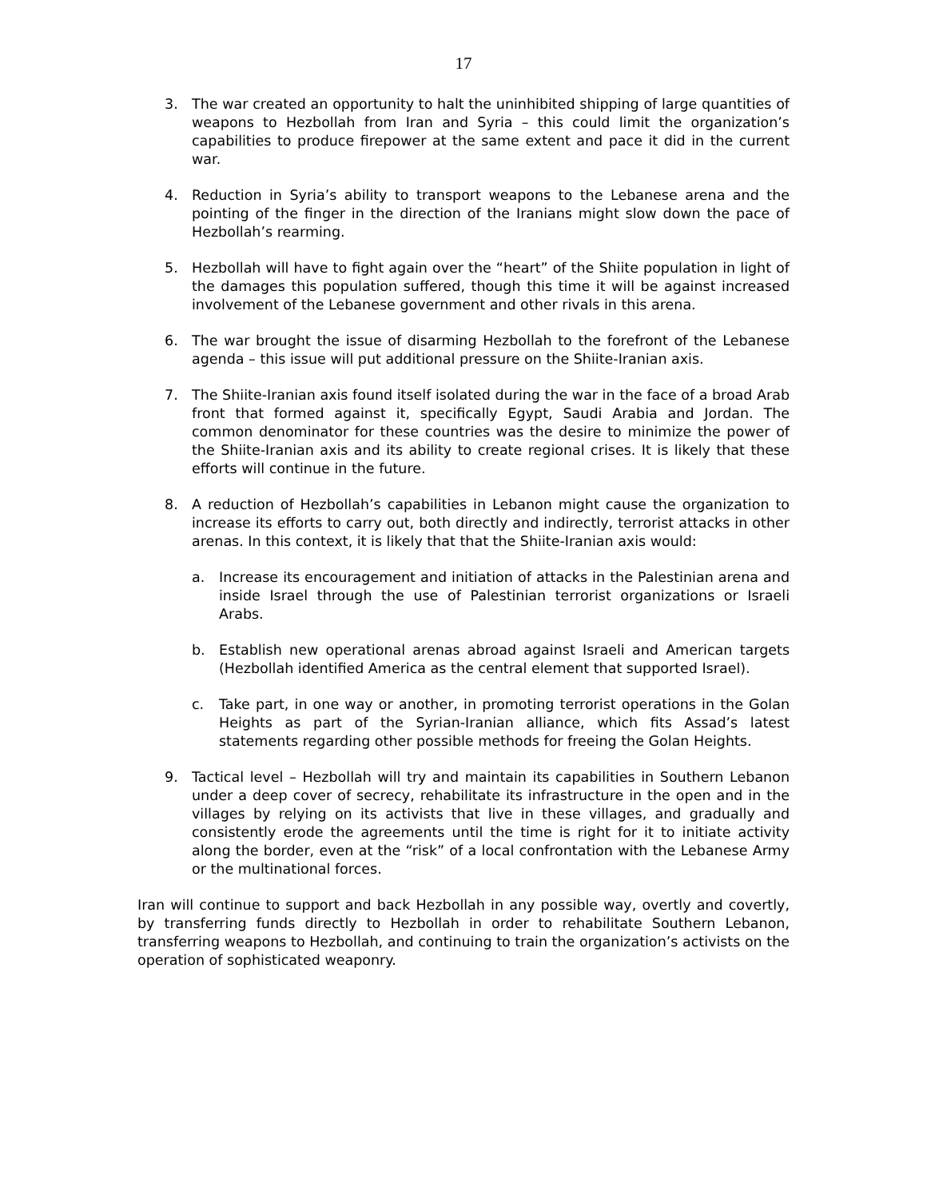17
3. The war created an opportunity to halt the uninhibited shipping of large quantities of weapons to Hezbollah from Iran and Syria – this could limit the organization’s capabilities to produce firepower at the same extent and pace it did in the current war.
4. Reduction in Syria’s ability to transport weapons to the Lebanese arena and the pointing of the finger in the direction of the Iranians might slow down the pace of Hezbollah’s rearming.
5. Hezbollah will have to fight again over the “heart” of the Shiite population in light of the damages this population suffered, though this time it will be against increased involvement of the Lebanese government and other rivals in this arena.
6. The war brought the issue of disarming Hezbollah to the forefront of the Lebanese agenda – this issue will put additional pressure on the Shiite-Iranian axis.
7. The Shiite-Iranian axis found itself isolated during the war in the face of a broad Arab front that formed against it, specifically Egypt, Saudi Arabia and Jordan. The common denominator for these countries was the desire to minimize the power of the Shiite-Iranian axis and its ability to create regional crises. It is likely that these efforts will continue in the future.
8. A reduction of Hezbollah’s capabilities in Lebanon might cause the organization to increase its efforts to carry out, both directly and indirectly, terrorist attacks in other arenas. In this context, it is likely that that the Shiite-Iranian axis would:
a. Increase its encouragement and initiation of attacks in the Palestinian arena and inside Israel through the use of Palestinian terrorist organizations or Israeli Arabs.
b. Establish new operational arenas abroad against Israeli and American targets (Hezbollah identified America as the central element that supported Israel).
c. Take part, in one way or another, in promoting terrorist operations in the Golan Heights as part of the Syrian-Iranian alliance, which fits Assad’s latest statements regarding other possible methods for freeing the Golan Heights.
9. Tactical level – Hezbollah will try and maintain its capabilities in Southern Lebanon under a deep cover of secrecy, rehabilitate its infrastructure in the open and in the villages by relying on its activists that live in these villages, and gradually and consistently erode the agreements until the time is right for it to initiate activity along the border, even at the “risk” of a local confrontation with the Lebanese Army or the multinational forces.
Iran will continue to support and back Hezbollah in any possible way, overtly and covertly, by transferring funds directly to Hezbollah in order to rehabilitate Southern Lebanon, transferring weapons to Hezbollah, and continuing to train the organization’s activists on the operation of sophisticated weaponry.